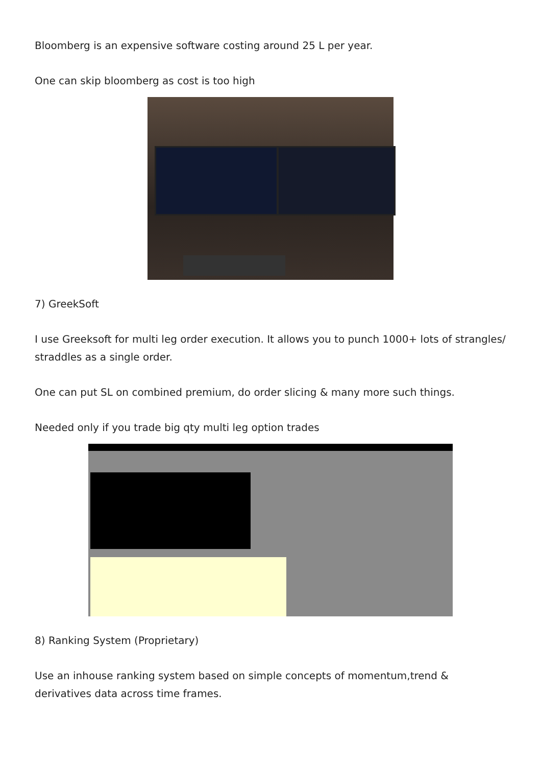Bloomberg is an expensive software costing around 25 L per year.
One can skip bloomberg as cost is too high
7) GreekSoft
I use Greeksoft for multi leg order execution. It allows you to punch 1000+ lots of strangles/ straddles as a single order.
One can put SL on combined premium, do order slicing & many more such things.
Needed only if you trade big qty multi leg option trades
8) Ranking System (Proprietary)
Use an inhouse ranking system based on simple concepts of momentum,trend & derivatives data across time frames.